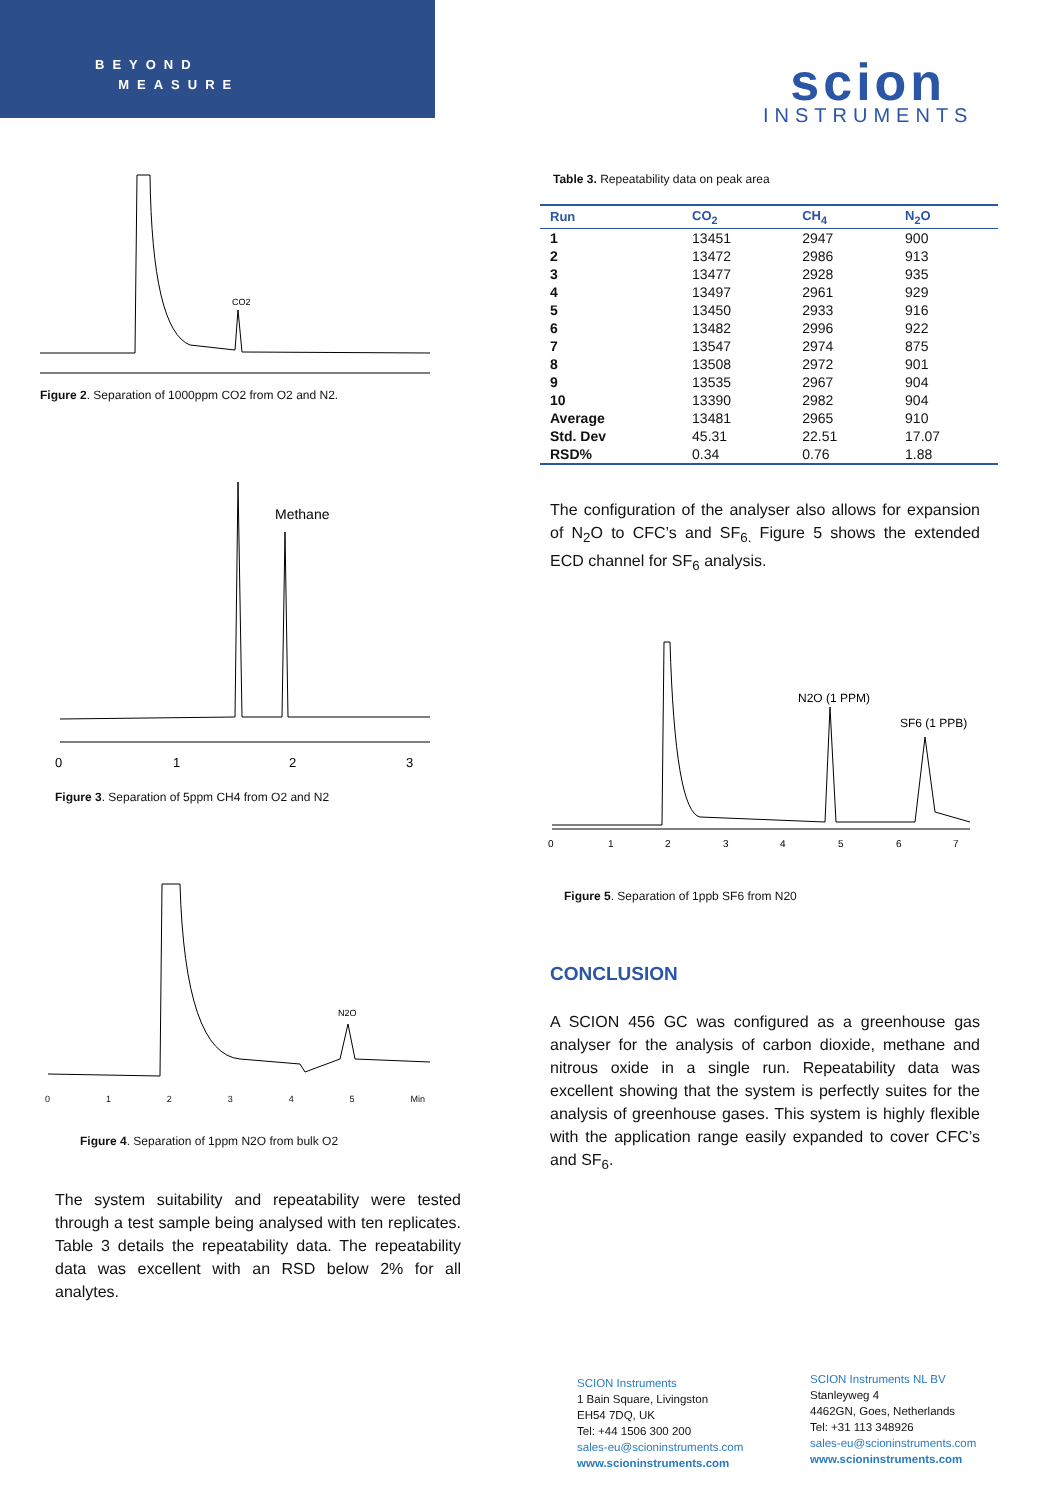BEYOND
MEASURE
scion
INSTRUMENTS
CO2
Figure 2. Separation of 1000ppm CO2 from O2 and N2.
Methane
0
1
2
3
Figure 3. Separation of 5ppm CH4 from O2 and N2
N2O
0 1 2 3 4 5 Min
Figure 4. Separation of 1ppm N2O from bulk O2
The system suitability and repeatability were tested through a test sample being analysed with ten replicates. Table 3 details the repeatability data. The repeatability data was excellent with an RSD below 2% for all analytes.
Table 3. Repeatability data on peak area
| Run | CO<sub>2</sub> | CH<sub>4</sub> | N<sub>2</sub>O |
| --- | --- | --- | --- |
| 1 | 13451 | 2947 | 900 |
| 2 | 13472 | 2986 | 913 |
| 3 | 13477 | 2928 | 935 |
| 4 | 13497 | 2961 | 929 |
| 5 | 13450 | 2933 | 916 |
| 6 | 13482 | 2996 | 922 |
| 7 | 13547 | 2974 | 875 |
| 8 | 13508 | 2972 | 901 |
| 9 | 13535 | 2967 | 904 |
| 10 | 13390 | 2982 | 904 |
| Average | 13481 | 2965 | 910 |
| Std. Dev | 45.31 | 22.51 | 17.07 |
| RSD% | 0.34 | 0.76 | 1.88 |
The configuration of the analyser also allows for expansion of N<sub>2</sub>O to CFC’s and SF<sub>6.</sub> Figure 5 shows the extended ECD channel for SF<sub>6</sub> analysis.
N2O (1 PPM)
SF6 (1 PPB)
0
1
2
3
4
5
6
7
Figure 5. Separation of 1ppb SF6 from N20
CONCLUSION
A SCION 456 GC was configured as a greenhouse gas analyser for the analysis of carbon dioxide, methane and nitrous oxide in a single run. Repeatability data was excellent showing that the system is perfectly suites for the analysis of greenhouse gases. This system is highly flexible with the application range easily expanded to cover CFC’s and SF<sub>6</sub>.
SCION Instruments
1 Bain Square, Livingston
EH54 7DQ, UK
Tel: +44 1506 300 200
sales-eu@scioninstruments.com
www.scioninstruments.com
SCION Instruments NL BV
Stanleyweg 4
4462GN, Goes, Netherlands
Tel: +31 113 348926
sales-eu@scioninstruments.com
www.scioninstruments.com